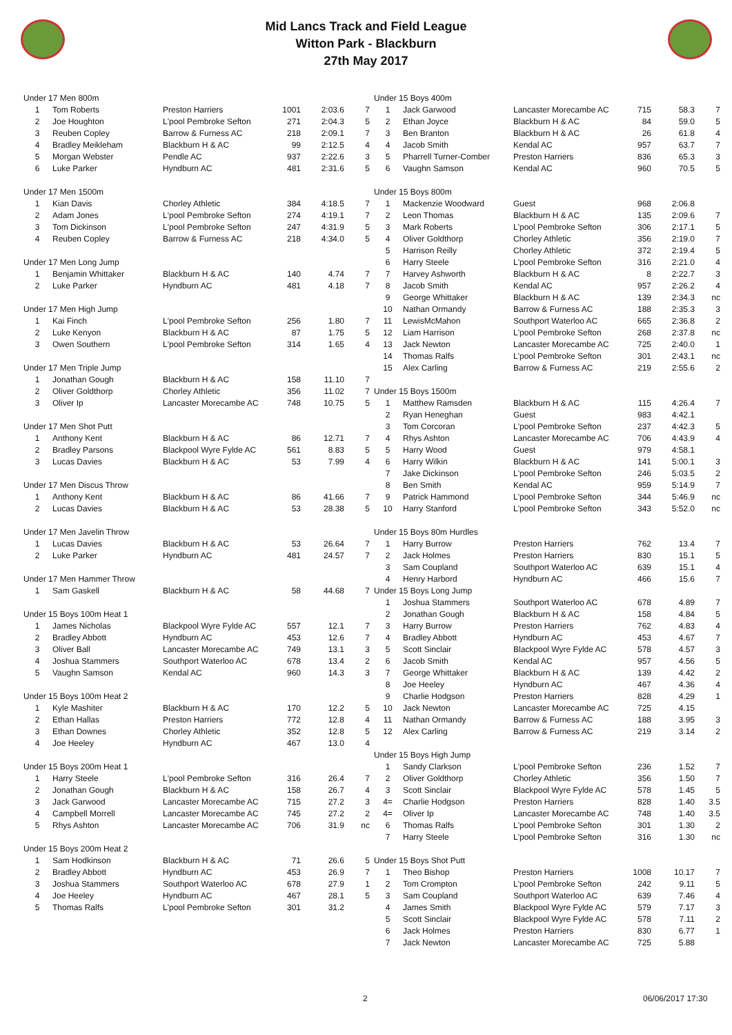Mid Lancs Track and Field League
Witton Park - Blackburn
27th May 2017
| Under 17 Men 800m | | | | | |
| 1 | Tom Roberts | Preston Harriers | 1001 | 2:03.6 | 7 |
| 2 | Joe Houghton | L'pool Pembroke Sefton | 271 | 2:04.3 | 5 |
| 3 | Reuben Copley | Barrow & Furness AC | 218 | 2:09.1 | 7 |
| 4 | Bradley Meikleham | Blackburn H & AC | 99 | 2:12.5 | 4 |
| 5 | Morgan Webster | Pendle AC | 937 | 2:22.6 | 3 |
| 6 | Luke Parker | Hyndburn AC | 481 | 2:31.6 | 5 |
| Under 17 Men 1500m | | | | | |
| 1 | Kian Davis | Chorley Athletic | 384 | 4:18.5 | 7 |
| 2 | Adam Jones | L'pool Pembroke Sefton | 274 | 4:19.1 | 7 |
| 3 | Tom Dickinson | L'pool Pembroke Sefton | 247 | 4:31.9 | 5 |
| 4 | Reuben Copley | Barrow & Furness AC | 218 | 4:34.0 | 5 |
| Under 17 Men Long Jump | | | | | |
| 1 | Benjamin Whittaker | Blackburn H & AC | 140 | 4.74 | 7 |
| 2 | Luke Parker | Hyndburn AC | 481 | 4.18 | 7 |
| Under 17 Men High Jump | | | | | |
| 1 | Kai Finch | L'pool Pembroke Sefton | 256 | 1.80 | 7 |
| 2 | Luke Kenyon | Blackburn H & AC | 87 | 1.75 | 5 |
| 3 | Owen Southern | L'pool Pembroke Sefton | 314 | 1.65 | 4 |
| Under 17 Men Triple Jump | | | | | |
| 1 | Jonathan Gough | Blackburn H & AC | 158 | 11.10 | 7 |
| 2 | Oliver Goldthorp | Chorley Athletic | 356 | 11.02 | 7 |
| 3 | Oliver Ip | Lancaster Morecambe AC | 748 | 10.75 | 5 |
| Under 17 Men Shot Putt | | | | | |
| 1 | Anthony Kent | Blackburn H & AC | 86 | 12.71 | 7 |
| 2 | Bradley Parsons | Blackpool Wyre Fylde AC | 561 | 8.83 | 5 |
| 3 | Lucas Davies | Blackburn H & AC | 53 | 7.99 | 4 |
| Under 17 Men Discus Throw | | | | | |
| 1 | Anthony Kent | Blackburn H & AC | 86 | 41.66 | 7 |
| 2 | Lucas Davies | Blackburn H & AC | 53 | 28.38 | 5 |
| Under 17 Men Javelin Throw | | | | | |
| 1 | Lucas Davies | Blackburn H & AC | 53 | 26.64 | 7 |
| 2 | Luke Parker | Hyndburn AC | 481 | 24.57 | 7 |
| Under 17 Men Hammer Throw | | | | | |
| 1 | Sam Gaskell | Blackburn H & AC | 58 | 44.68 | 7 |
| Under 15 Boys 100m Heat 1 | | | | | |
| 1 | James Nicholas | Blackpool Wyre Fylde AC | 557 | 12.1 | 7 |
| 2 | Bradley Abbott | Hyndburn AC | 453 | 12.6 | 7 |
| 3 | Oliver Ball | Lancaster Morecambe AC | 749 | 13.1 | 3 |
| 4 | Joshua Stammers | Southport Waterloo AC | 678 | 13.4 | 2 |
| 5 | Vaughn Samson | Kendal AC | 960 | 14.3 | 3 |
| Under 15 Boys 100m Heat 2 | | | | | |
| 1 | Kyle Mashiter | Blackburn H & AC | 170 | 12.2 | 5 |
| 2 | Ethan Hallas | Preston Harriers | 772 | 12.8 | 4 |
| 3 | Ethan Downes | Chorley Athletic | 352 | 12.8 | 5 |
| 4 | Joe Heeley | Hyndburn AC | 467 | 13.0 | 4 |
| Under 15 Boys 200m Heat 1 | | | | | |
| 1 | Harry Steele | L'pool Pembroke Sefton | 316 | 26.4 | 7 |
| 2 | Jonathan Gough | Blackburn H & AC | 158 | 26.7 | 4 |
| 3 | Jack Garwood | Lancaster Morecambe AC | 715 | 27.2 | 3 |
| 4 | Campbell Morrell | Lancaster Morecambe AC | 745 | 27.2 | 2 |
| 5 | Rhys Ashton | Lancaster Morecambe AC | 706 | 31.9 | nc |
| Under 15 Boys 200m Heat 2 | | | | | |
| 1 | Sam Hodkinson | Blackburn H & AC | 71 | 26.6 | 5 |
| 2 | Bradley Abbott | Hyndburn AC | 453 | 26.9 | 7 |
| 3 | Joshua Stammers | Southport Waterloo AC | 678 | 27.9 | 1 |
| 4 | Joe Heeley | Hyndburn AC | 467 | 28.1 | 5 |
| 5 | Thomas Ralfs | L'pool Pembroke Sefton | 301 | 31.2 | |
| Under 15 Boys 400m | | | | | |
| 1 | Jack Garwood | Lancaster Morecambe AC | 715 | 58.3 | 7 |
| 2 | Ethan Joyce | Blackburn H & AC | 84 | 59.0 | 5 |
| 3 | Ben Branton | Blackburn H & AC | 26 | 61.8 | 4 |
| 4 | Jacob Smith | Kendal AC | 957 | 63.7 | 7 |
| 5 | Pharrell Turner-Comber | Preston Harriers | 836 | 65.3 | 3 |
| 6 | Vaughn Samson | Kendal AC | 960 | 70.5 | 5 |
| Under 15 Boys 800m | | | | | |
| 1 | Mackenzie Woodward | Guest | 968 | 2:06.8 | |
| 2 | Leon Thomas | Blackburn H & AC | 135 | 2:09.6 | 7 |
| 3 | Mark Roberts | L'pool Pembroke Sefton | 306 | 2:17.1 | 5 |
| 4 | Oliver Goldthorp | Chorley Athletic | 356 | 2:19.0 | 7 |
| 5 | Harrison Reilly | Chorley Athletic | 372 | 2:19.4 | 5 |
| 6 | Harry Steele | L'pool Pembroke Sefton | 316 | 2:21.0 | 4 |
| 7 | Harvey Ashworth | Blackburn H & AC | 8 | 2:22.7 | 3 |
| 8 | Jacob Smith | Kendal AC | 957 | 2:26.2 | 4 |
| 9 | George Whittaker | Blackburn H & AC | 139 | 2:34.3 | nc |
| 10 | Nathan Ormandy | Barrow & Furness AC | 188 | 2:35.3 | 3 |
| 11 | LewisMcMahon | Southport Waterloo AC | 665 | 2:36.8 | 2 |
| 12 | Liam Harrison | L'pool Pembroke Sefton | 268 | 2:37.8 | nc |
| 13 | Jack Newton | Lancaster Morecambe AC | 725 | 2:40.0 | 1 |
| 14 | Thomas Ralfs | L'pool Pembroke Sefton | 301 | 2:43.1 | nc |
| 15 | Alex Carling | Barrow & Furness AC | 219 | 2:55.6 | 2 |
| Under 15 Boys 1500m | | | | | |
| 1 | Matthew Ramsden | Blackburn H & AC | 115 | 4:26.4 | 7 |
| 2 | Ryan Heneghan | Guest | 983 | 4:42.1 | |
| 3 | Tom Corcoran | L'pool Pembroke Sefton | 237 | 4:42.3 | 5 |
| 4 | Rhys Ashton | Lancaster Morecambe AC | 706 | 4:43.9 | 4 |
| 5 | Harry Wood | Guest | 979 | 4:58.1 | |
| 6 | Harry Wilkin | Blackburn H & AC | 141 | 5:00.1 | 3 |
| 7 | Jake Dickinson | L'pool Pembroke Sefton | 246 | 5:03.5 | 2 |
| 8 | Ben Smith | Kendal AC | 959 | 5:14.9 | 7 |
| 9 | Patrick Hammond | L'pool Pembroke Sefton | 344 | 5:46.9 | nc |
| 10 | Harry Stanford | L'pool Pembroke Sefton | 343 | 5:52.0 | nc |
| Under 15 Boys 80m Hurdles | | | | | |
| 1 | Harry Burrow | Preston Harriers | 762 | 13.4 | 7 |
| 2 | Jack Holmes | Preston Harriers | 830 | 15.1 | 5 |
| 3 | Sam Coupland | Southport Waterloo AC | 639 | 15.1 | 4 |
| 4 | Henry Harbord | Hyndburn AC | 466 | 15.6 | 7 |
| Under 15 Boys Long Jump | | | | | |
| 1 | Joshua Stammers | Southport Waterloo AC | 678 | 4.89 | 7 |
| 2 | Jonathan Gough | Blackburn H & AC | 158 | 4.84 | 5 |
| 3 | Harry Burrow | Preston Harriers | 762 | 4.83 | 4 |
| 4 | Bradley Abbott | Hyndburn AC | 453 | 4.67 | 7 |
| 5 | Scott Sinclair | Blackpool Wyre Fylde AC | 578 | 4.57 | 3 |
| 6 | Jacob Smith | Kendal AC | 957 | 4.56 | 5 |
| 7 | George Whittaker | Blackburn H & AC | 139 | 4.42 | 2 |
| 8 | Joe Heeley | Hyndburn AC | 467 | 4.36 | 4 |
| 9 | Charlie Hodgson | Preston Harriers | 828 | 4.29 | 1 |
| 10 | Jack Newton | Lancaster Morecambe AC | 725 | 4.15 | |
| 11 | Nathan Ormandy | Barrow & Furness AC | 188 | 3.95 | 3 |
| 12 | Alex Carling | Barrow & Furness AC | 219 | 3.14 | 2 |
| Under 15 Boys High Jump | | | | | |
| 1 | Sandy Clarkson | L'pool Pembroke Sefton | 236 | 1.52 | 7 |
| 2 | Oliver Goldthorp | Chorley Athletic | 356 | 1.50 | 7 |
| 3 | Scott Sinclair | Blackpool Wyre Fylde AC | 578 | 1.45 | 5 |
| 4= | Charlie Hodgson | Preston Harriers | 828 | 1.40 | 3.5 |
| 4= | Oliver Ip | Lancaster Morecambe AC | 748 | 1.40 | 3.5 |
| 6 | Thomas Ralfs | L'pool Pembroke Sefton | 301 | 1.30 | 2 |
| 7 | Harry Steele | L'pool Pembroke Sefton | 316 | 1.30 | nc |
| Under 15 Boys Shot Putt | | | | | |
| 1 | Theo Bishop | Preston Harriers | 1008 | 10.17 | 7 |
| 2 | Tom Crompton | L'pool Pembroke Sefton | 242 | 9.11 | 5 |
| 3 | Sam Coupland | Southport Waterloo AC | 639 | 7.46 | 4 |
| 4 | James Smith | Blackpool Wyre Fylde AC | 579 | 7.17 | 3 |
| 5 | Scott Sinclair | Blackpool Wyre Fylde AC | 578 | 7.11 | 2 |
| 6 | Jack Holmes | Preston Harriers | 830 | 6.77 | 1 |
| 7 | Jack Newton | Lancaster Morecambe AC | 725 | 5.88 | |
2 06/06/2017 17:30